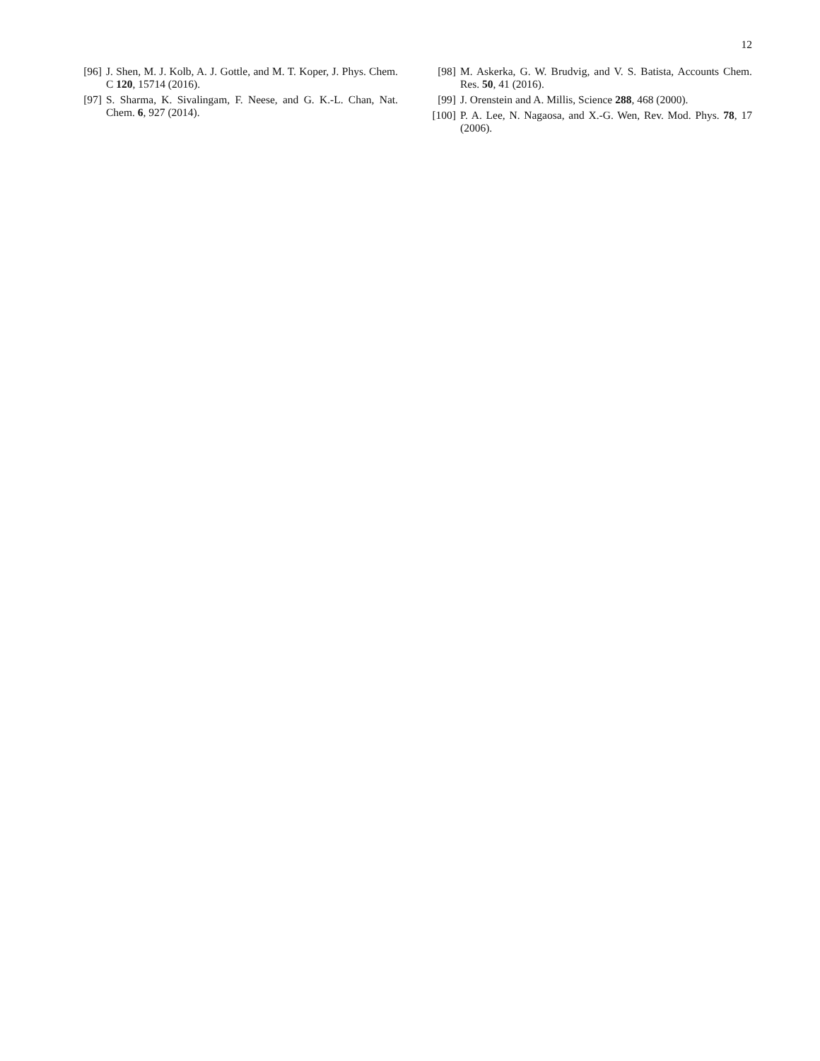12
[96] J. Shen, M. J. Kolb, A. J. Gottle, and M. T. Koper, J. Phys. Chem. C 120, 15714 (2016).
[97] S. Sharma, K. Sivalingam, F. Neese, and G. K.-L. Chan, Nat. Chem. 6, 927 (2014).
[98] M. Askerka, G. W. Brudvig, and V. S. Batista, Accounts Chem. Res. 50, 41 (2016).
[99] J. Orenstein and A. Millis, Science 288, 468 (2000).
[100] P. A. Lee, N. Nagaosa, and X.-G. Wen, Rev. Mod. Phys. 78, 17 (2006).